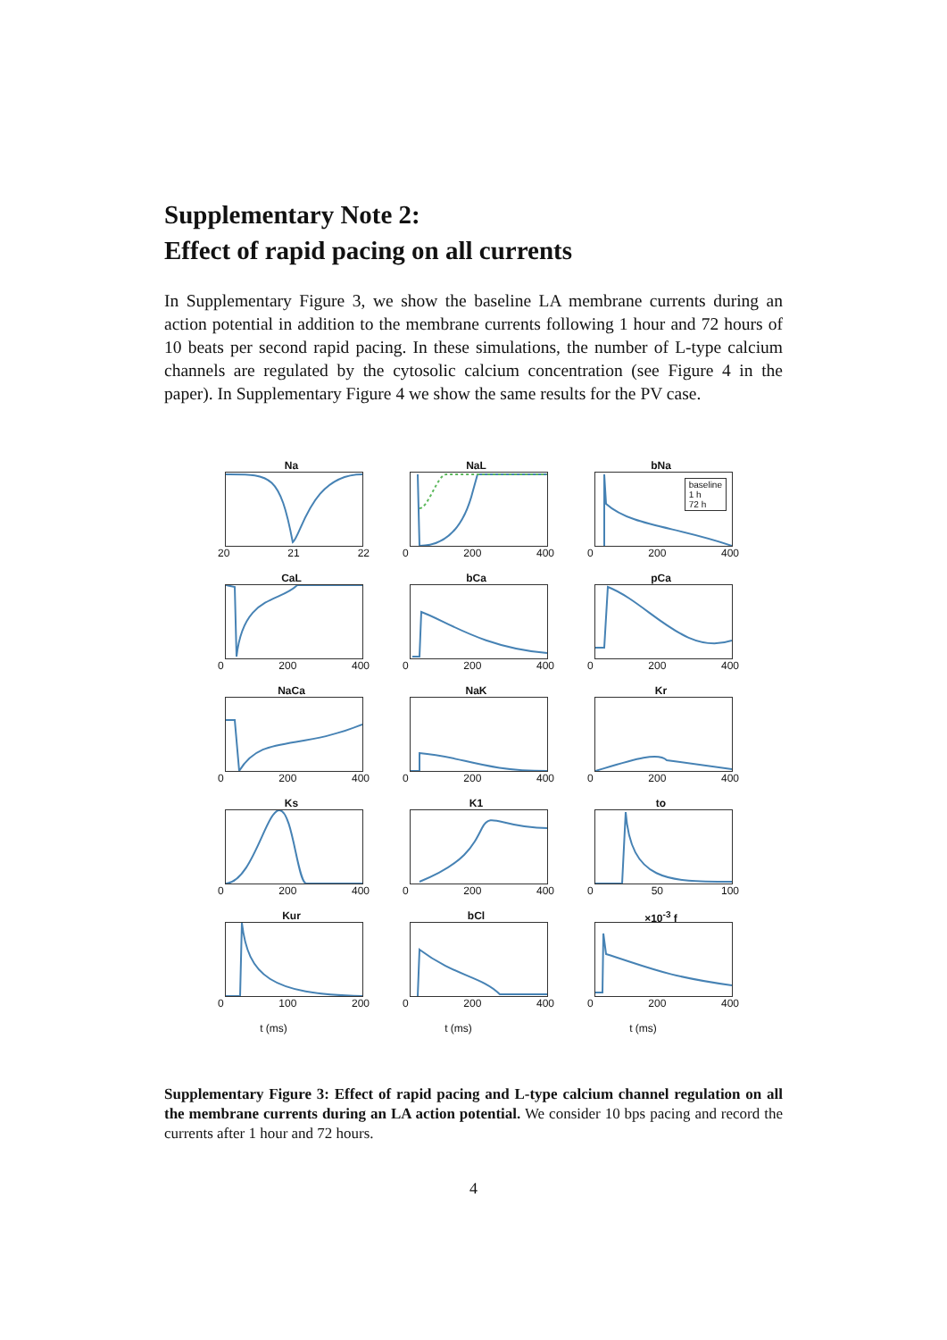Supplementary Note 2:
Effect of rapid pacing on all currents
In Supplementary Figure 3, we show the baseline LA membrane currents during an action potential in addition to the membrane currents following 1 hour and 72 hours of 10 beats per second rapid pacing. In these simulations, the number of L-type calcium channels are regulated by the cytosolic calcium concentration (see Figure 4 in the paper). In Supplementary Figure 4 we show the same results for the PV case.
Na
20 21 22
NaL
0 200 400
bNa
baseline
1 h
72 h
0 200 400
CaL
0 200 400
bCa
0 200 400
pCa
0 200 400
NaCa
0 200 400
NaK
0 200 400
Kr
0 200 400
Ks
0 200 400
K1
0 200 400
to
0 50 100
Kur
0 100 200
bCl
0 200 400
×10<sup>-3</sup> f
0 200 400
t (ms)
t (ms)
t (ms)
Supplementary Figure 3: Effect of rapid pacing and L-type calcium channel regulation on all the membrane currents during an LA action potential. We consider 10 bps pacing and record the currents after 1 hour and 72 hours.
4